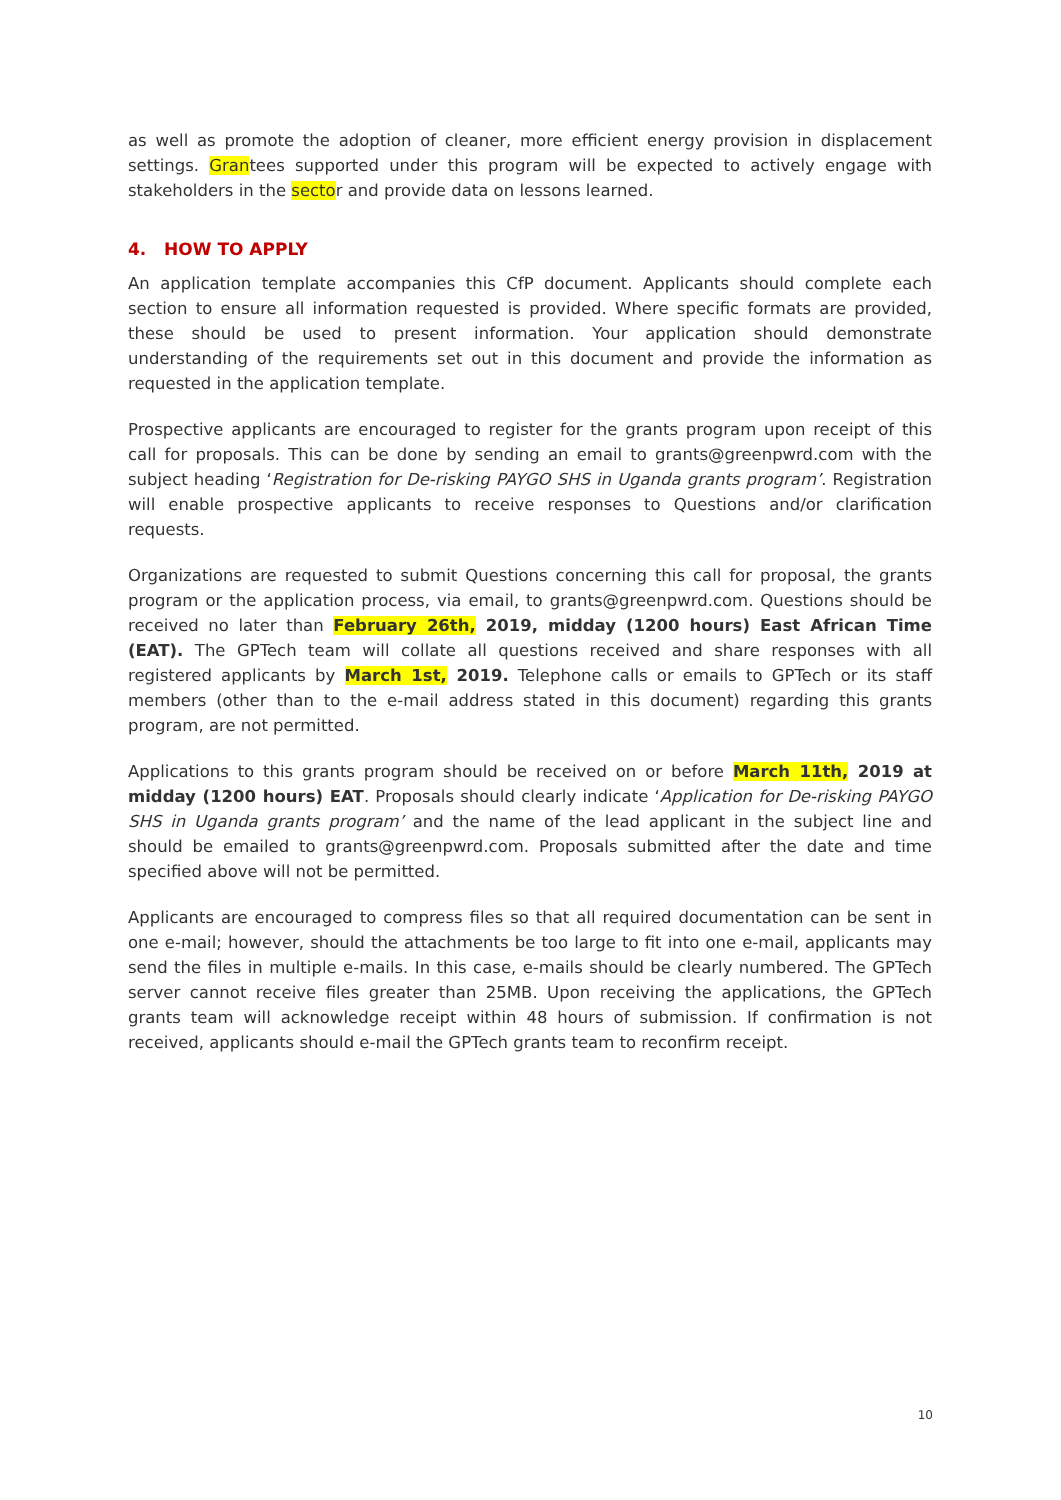as well as promote the adoption of cleaner, more efficient energy provision in displacement settings. Grantees supported under this program will be expected to actively engage with stakeholders in the sector and provide data on lessons learned.
4. HOW TO APPLY
An application template accompanies this CfP document. Applicants should complete each section to ensure all information requested is provided. Where specific formats are provided, these should be used to present information. Your application should demonstrate understanding of the requirements set out in this document and provide the information as requested in the application template.
Prospective applicants are encouraged to register for the grants program upon receipt of this call for proposals. This can be done by sending an email to grants@greenpwrd.com with the subject heading ‘Registration for De-risking PAYGO SHS in Uganda grants program’. Registration will enable prospective applicants to receive responses to Questions and/or clarification requests.
Organizations are requested to submit Questions concerning this call for proposal, the grants program or the application process, via email, to grants@greenpwrd.com. Questions should be received no later than February 26th, 2019, midday (1200 hours) East African Time (EAT). The GPTech team will collate all questions received and share responses with all registered applicants by March 1st, 2019. Telephone calls or emails to GPTech or its staff members (other than to the e-mail address stated in this document) regarding this grants program, are not permitted.
Applications to this grants program should be received on or before March 11th, 2019 at midday (1200 hours) EAT. Proposals should clearly indicate ‘Application for De-risking PAYGO SHS in Uganda grants program’ and the name of the lead applicant in the subject line and should be emailed to grants@greenpwrd.com. Proposals submitted after the date and time specified above will not be permitted.
Applicants are encouraged to compress files so that all required documentation can be sent in one e-mail; however, should the attachments be too large to fit into one e-mail, applicants may send the files in multiple e-mails. In this case, e-mails should be clearly numbered. The GPTech server cannot receive files greater than 25MB. Upon receiving the applications, the GPTech grants team will acknowledge receipt within 48 hours of submission. If confirmation is not received, applicants should e-mail the GPTech grants team to reconfirm receipt.
10